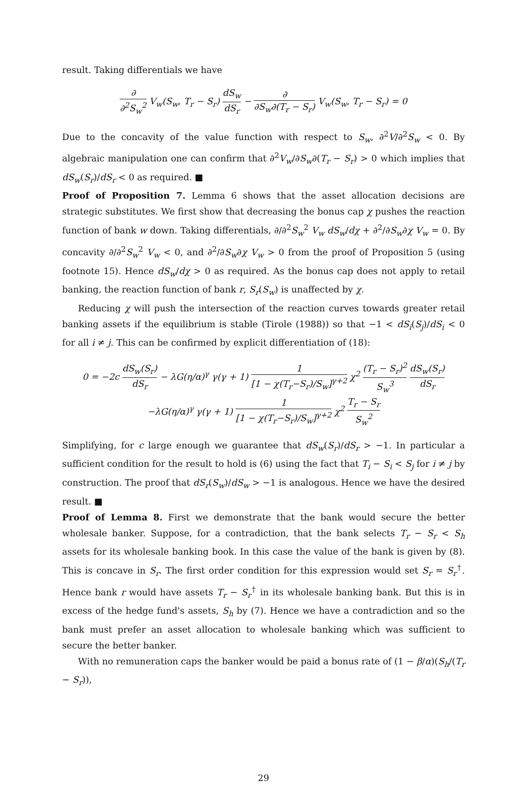result. Taking differentials we have
∂ ∂<sup>2</sup>S<sub>w</sub><sup>2</sup> V<sub>w</sub>(S<sub>w</sub>, T<sub>r</sub> − S<sub>r</sub>) dS<sub>w</sub> dS<sub>r</sub> − ∂ ∂S<sub>w</sub>∂(T<sub>r</sub> − S<sub>r</sub>) V<sub>w</sub>(S<sub>w</sub>, T<sub>r</sub> − S<sub>r</sub>) = 0
Due to the concavity of the value function with respect to S<sub>w</sub>, ∂<sup>2</sup>V/∂<sup>2</sup>S<sub>w</sub> < 0. By algebraic manipulation one can confirm that ∂<sup>2</sup>V<sub>w</sub>/∂S<sub>w</sub>∂(T<sub>r</sub> − S<sub>r</sub>) > 0 which implies that dS<sub>w</sub>(S<sub>r</sub>)/dS<sub>r</sub> < 0 as required. ■
Proof of Proposition 7. Lemma 6 shows that the asset allocation decisions are strategic substitutes. We first show that decreasing the bonus cap χ pushes the reaction function of bank w down. Taking differentials, ∂/∂<sup>2</sup>S<sub>w</sub><sup>2</sup> V<sub>w</sub> dS<sub>w</sub>/dχ + ∂<sup>2</sup>/∂S<sub>w</sub>∂χ V<sub>w</sub> = 0. By concavity ∂/∂<sup>2</sup>S<sub>w</sub><sup>2</sup> V<sub>w</sub> < 0, and ∂<sup>2</sup>/∂S<sub>w</sub>∂χ V<sub>w</sub> > 0 from the proof of Proposition 5 (using footnote 15). Hence dS<sub>w</sub>/dχ > 0 as required. As the bonus cap does not apply to retail banking, the reaction function of bank r, S<sub>r</sub>(S<sub>w</sub>) is unaffected by χ.
Reducing χ will push the intersection of the reaction curves towards greater retail banking assets if the equilibrium is stable (Tirole (1988)) so that −1 < dS<sub>i</sub>(S<sub>j</sub>)/dS<sub>i</sub> < 0 for all i ≠ j. This can be confirmed by explicit differentiation of (18):
0 = −2c dS<sub>w</sub>(S<sub>r</sub>) dS<sub>r</sub> − λG(η/α)<sup>γ</sup> γ(γ + 1) 1 [1 − χ(T<sub>r</sub>−S<sub>r</sub>)/S<sub>w</sub>]<sup>γ+2</sup> χ<sup>2</sup> (T<sub>r</sub> − S<sub>r</sub>)<sup>2</sup> S<sub>w</sub><sup>3</sup> dS<sub>w</sub>(S<sub>r</sub>) dS<sub>r</sub>
−λG(η/α)<sup>γ</sup> γ(γ + 1) 1 [1 − χ(T<sub>r</sub>−S<sub>r</sub>)/S<sub>w</sub>]<sup>γ+2</sup> χ<sup>2</sup> T<sub>r</sub> − S<sub>r</sub> S<sub>w</sub><sup>2</sup>
Simplifying, for c large enough we guarantee that dS<sub>w</sub>(S<sub>r</sub>)/dS<sub>r</sub> > −1. In particular a sufficient condition for the result to hold is (6) using the fact that T<sub>i</sub> − S<sub>i</sub> < S<sub>j</sub> for i ≠ j by construction. The proof that dS<sub>r</sub>(S<sub>w</sub>)/dS<sub>w</sub> > −1 is analogous. Hence we have the desired result. ■
Proof of Lemma 8. First we demonstrate that the bank would secure the better wholesale banker. Suppose, for a contradiction, that the bank selects T<sub>r</sub> − S<sub>r</sub> < S<sub>h</sub> assets for its wholesale banking book. In this case the value of the bank is given by (8). This is concave in S<sub>r</sub>. The first order condition for this expression would set S<sub>r</sub> = S<sub>r</sub><sup>†</sup>. Hence bank r would have assets T<sub>r</sub> − S<sub>r</sub><sup>†</sup> in its wholesale banking bank. But this is in excess of the hedge fund's assets, S<sub>h</sub> by (7). Hence we have a contradiction and so the bank must prefer an asset allocation to wholesale banking which was sufficient to secure the better banker.
With no remuneration caps the banker would be paid a bonus rate of (1 − β/α)(S<sub>h</sub>/(T<sub>r</sub> − S<sub>r</sub>)),
29